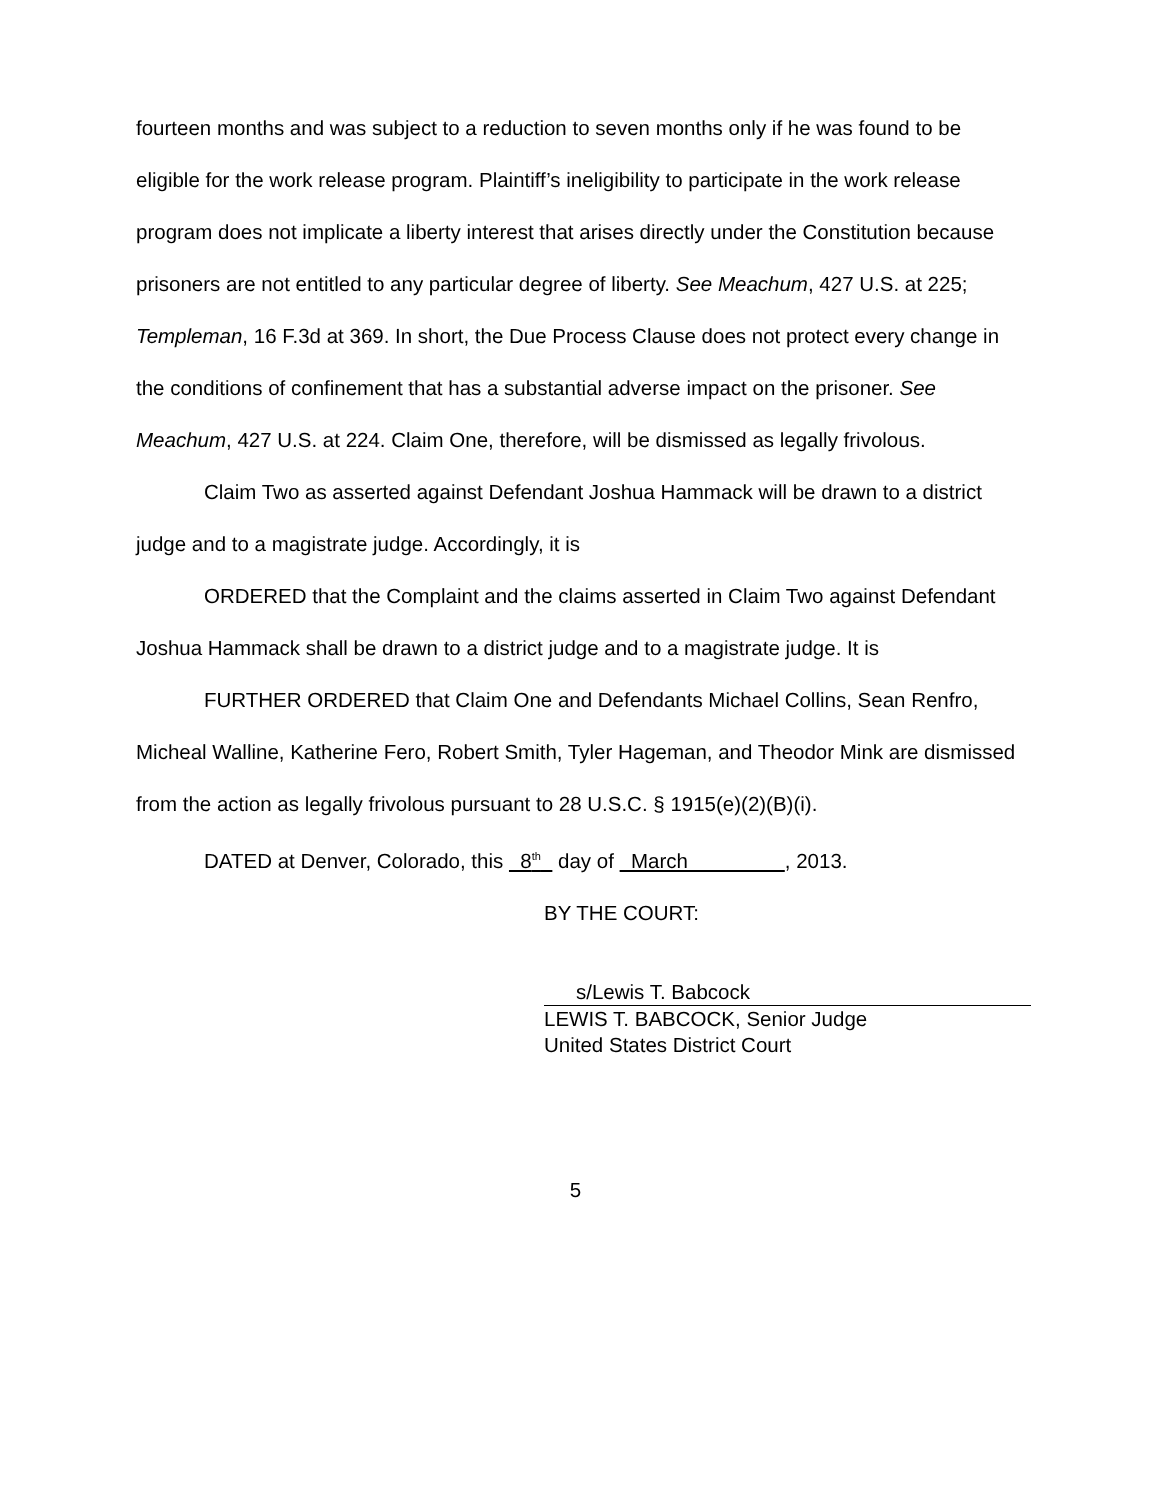fourteen months and was subject to a reduction to seven months only if he was found to be eligible for the work release program. Plaintiff’s ineligibility to participate in the work release program does not implicate a liberty interest that arises directly under the Constitution because prisoners are not entitled to any particular degree of liberty. See Meachum, 427 U.S. at 225; Templeman, 16 F.3d at 369. In short, the Due Process Clause does not protect every change in the conditions of confinement that has a substantial adverse impact on the prisoner. See Meachum, 427 U.S. at 224. Claim One, therefore, will be dismissed as legally frivolous.
Claim Two as asserted against Defendant Joshua Hammack will be drawn to a district judge and to a magistrate judge. Accordingly, it is
ORDERED that the Complaint and the claims asserted in Claim Two against Defendant Joshua Hammack shall be drawn to a district judge and to a magistrate judge. It is
FURTHER ORDERED that Claim One and Defendants Michael Collins, Sean Renfro, Micheal Walline, Katherine Fero, Robert Smith, Tyler Hageman, and Theodor Mink are dismissed from the action as legally frivolous pursuant to 28 U.S.C. § 1915(e)(2)(B)(i).
DATED at Denver, Colorado, this 8<sup>th</sup> day of March , 2013.
BY THE COURT:
s/Lewis T. Babcock
LEWIS T. BABCOCK, Senior Judge
United States District Court
5